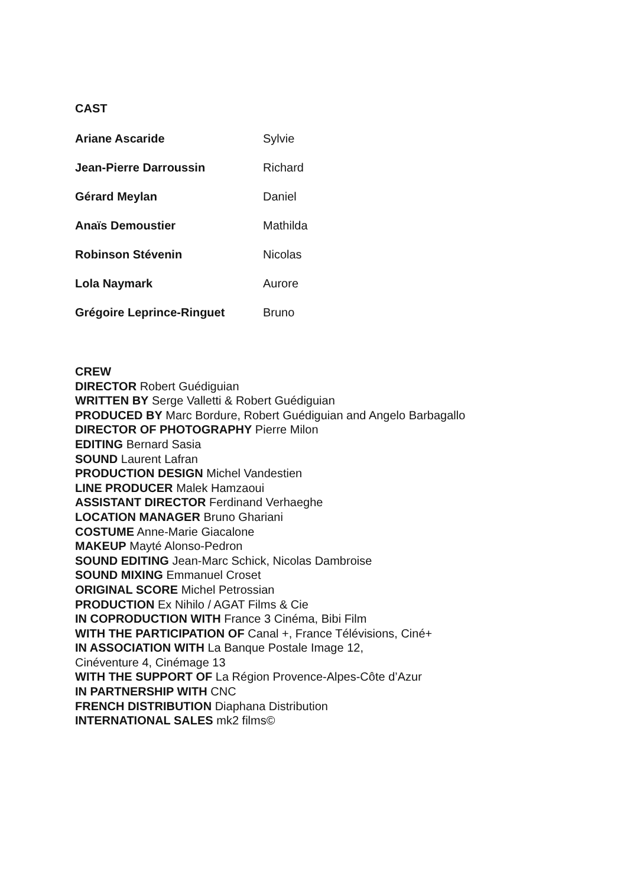CAST
| Ariane Ascaride | Sylvie |
| Jean-Pierre Darroussin | Richard |
| Gérard Meylan | Daniel |
| Anaïs Demoustier | Mathilda |
| Robinson Stévenin | Nicolas |
| Lola Naymark | Aurore |
| Grégoire Leprince-Ringuet | Bruno |
CREW
DIRECTOR Robert Guédiguian
WRITTEN BY Serge Valletti & Robert Guédiguian
PRODUCED BY Marc Bordure, Robert Guédiguian and Angelo Barbagallo
DIRECTOR OF PHOTOGRAPHY Pierre Milon
EDITING Bernard Sasia
SOUND Laurent Lafran
PRODUCTION DESIGN Michel Vandestien
LINE PRODUCER Malek Hamzaoui
ASSISTANT DIRECTOR Ferdinand Verhaeghe
LOCATION MANAGER Bruno Ghariani
COSTUME Anne-Marie Giacalone
MAKEUP Mayté Alonso-Pedron
SOUND EDITING Jean-Marc Schick, Nicolas Dambroise
SOUND MIXING Emmanuel Croset
ORIGINAL SCORE Michel Petrossian
PRODUCTION Ex Nihilo / AGAT Films & Cie
IN COPRODUCTION WITH France 3 Cinéma, Bibi Film
WITH THE PARTICIPATION OF Canal +, France Télévisions, Ciné+
IN ASSOCIATION WITH La Banque Postale Image 12,
Cinéventure 4, Cinémage 13
WITH THE SUPPORT OF La Région Provence-Alpes-Côte d’Azur
IN PARTNERSHIP WITH CNC
FRENCH DISTRIBUTION Diaphana Distribution
INTERNATIONAL SALES mk2 films©